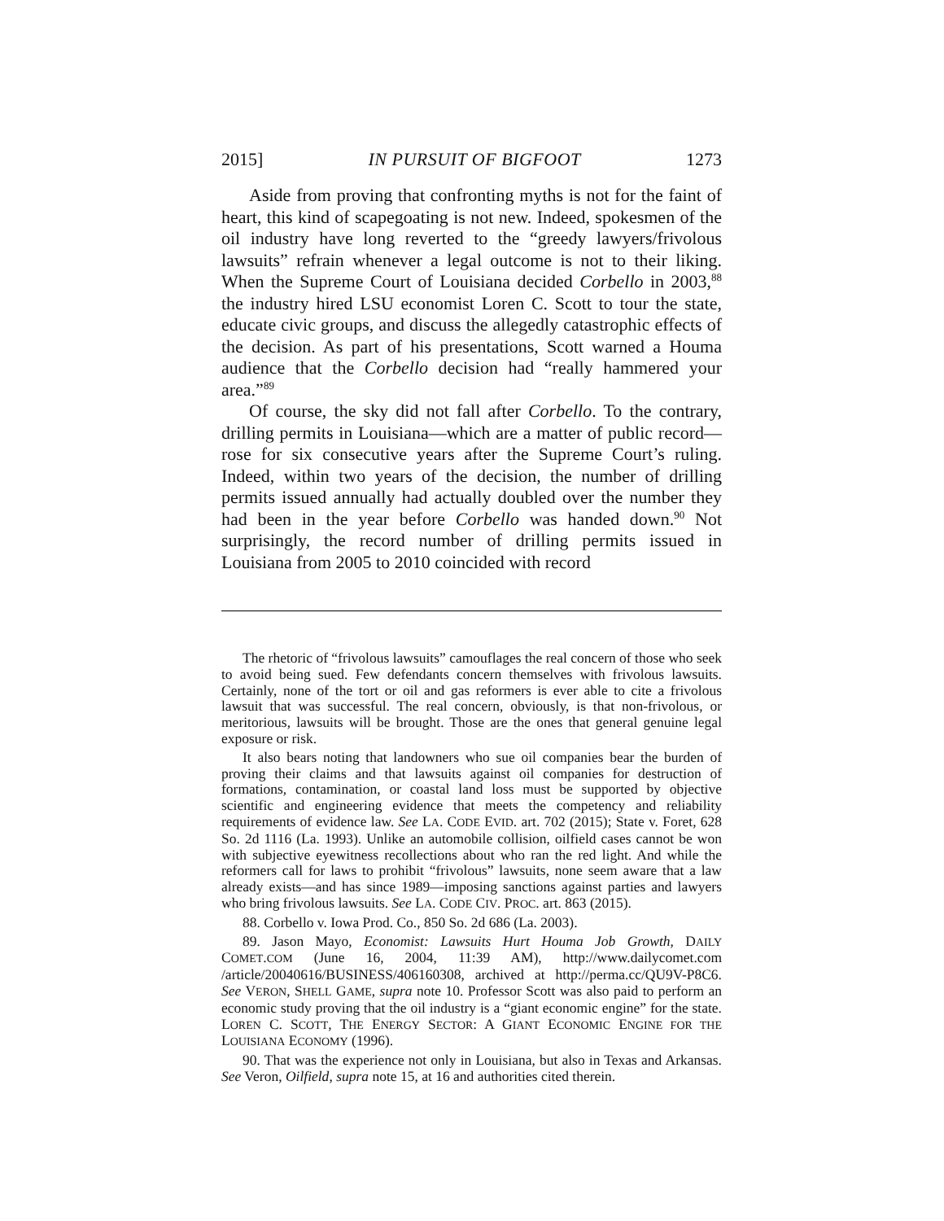2015] IN PURSUIT OF BIGFOOT 1273
Aside from proving that confronting myths is not for the faint of heart, this kind of scapegoating is not new. Indeed, spokesmen of the oil industry have long reverted to the “greedy lawyers/frivolous lawsuits” refrain whenever a legal outcome is not to their liking. When the Supreme Court of Louisiana decided Corbello in 2003,<sup>88</sup> the industry hired LSU economist Loren C. Scott to tour the state, educate civic groups, and discuss the allegedly catastrophic effects of the decision. As part of his presentations, Scott warned a Houma audience that the Corbello decision had “really hammered your area.”<sup>89</sup>
Of course, the sky did not fall after Corbello. To the contrary, drilling permits in Louisiana—which are a matter of public record—rose for six consecutive years after the Supreme Court’s ruling. Indeed, within two years of the decision, the number of drilling permits issued annually had actually doubled over the number they had been in the year before Corbello was handed down.<sup>90</sup> Not surprisingly, the record number of drilling permits issued in Louisiana from 2005 to 2010 coincided with record
The rhetoric of “frivolous lawsuits” camouflages the real concern of those who seek to avoid being sued. Few defendants concern themselves with frivolous lawsuits. Certainly, none of the tort or oil and gas reformers is ever able to cite a frivolous lawsuit that was successful. The real concern, obviously, is that non-frivolous, or meritorious, lawsuits will be brought. Those are the ones that general genuine legal exposure or risk.
It also bears noting that landowners who sue oil companies bear the burden of proving their claims and that lawsuits against oil companies for destruction of formations, contamination, or coastal land loss must be supported by objective scientific and engineering evidence that meets the competency and reliability requirements of evidence law. See LA. CODE EVID. art. 702 (2015); State v. Foret, 628 So. 2d 1116 (La. 1993). Unlike an automobile collision, oilfield cases cannot be won with subjective eyewitness recollections about who ran the red light. And while the reformers call for laws to prohibit “frivolous” lawsuits, none seem aware that a law already exists—and has since 1989—imposing sanctions against parties and lawyers who bring frivolous lawsuits. See LA. CODE CIV. PROC. art. 863 (2015).
88. Corbello v. Iowa Prod. Co., 850 So. 2d 686 (La. 2003).
89. Jason Mayo, Economist: Lawsuits Hurt Houma Job Growth, DAILY COMET.COM (June 16, 2004, 11:39 AM), http://www.dailycomet.com /article/20040616/BUSINESS/406160308, archived at http://perma.cc/QU9V-P8C6. See VERON, SHELL GAME, supra note 10. Professor Scott was also paid to perform an economic study proving that the oil industry is a “giant economic engine” for the state. LOREN C. SCOTT, THE ENERGY SECTOR: A GIANT ECONOMIC ENGINE FOR THE LOUISIANA ECONOMY (1996).
90. That was the experience not only in Louisiana, but also in Texas and Arkansas. See Veron, Oilfield, supra note 15, at 16 and authorities cited therein.